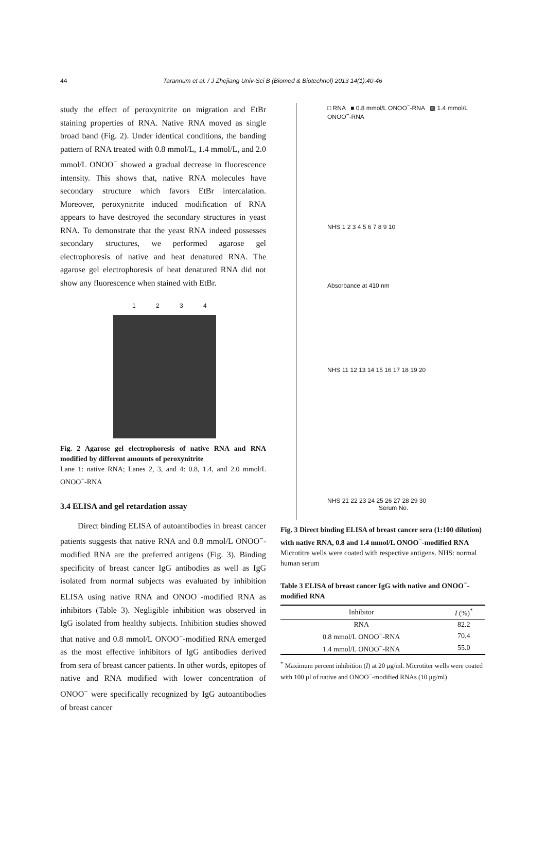44 Tarannum et al. / J Zhejiang Univ-Sci B (Biomed & Biotechnol) 2013 14(1):40-46
study the effect of peroxynitrite on migration and EtBr staining properties of RNA. Native RNA moved as single broad band (Fig. 2). Under identical conditions, the banding pattern of RNA treated with 0.8 mmol/L, 1.4 mmol/L, and 2.0 mmol/L ONOO<sup>−</sup> showed a gradual decrease in fluorescence intensity. This shows that, native RNA molecules have secondary structure which favors EtBr intercalation. Moreover, peroxynitrite induced modification of RNA appears to have destroyed the secondary structures in yeast RNA. To demonstrate that the yeast RNA indeed possesses secondary structures, we performed agarose gel electrophoresis of native and heat denatured RNA. The agarose gel electrophoresis of heat denatured RNA did not show any fluorescence when stained with EtBr.
1 2 3 4
Fig. 2 Agarose gel electrophoresis of native RNA and RNA modified by different amounts of peroxynitrite
Lane 1: native RNA; Lanes 2, 3, and 4: 0.8, 1.4, and 2.0 mmol/L ONOO<sup>−</sup>-RNA
3.4 ELISA and gel retardation assay
Direct binding ELISA of autoantibodies in breast cancer patients suggests that native RNA and 0.8 mmol/L ONOO<sup>−</sup>-modified RNA are the preferred antigens (Fig. 3). Binding specificity of breast cancer IgG antibodies as well as IgG isolated from normal subjects was evaluated by inhibition ELISA using native RNA and ONOO<sup>−</sup>-modified RNA as inhibitors (Table 3). Negligible inhibition was observed in IgG isolated from healthy subjects. Inhibition studies showed that native and 0.8 mmol/L ONOO<sup>−</sup>-modified RNA emerged as the most effective inhibitors of IgG antibodies derived from sera of breast cancer patients. In other words, epitopes of native and RNA modified with lower concentration of ONOO<sup>−</sup> were specifically recognized by IgG autoantibodies of breast cancer
□ RNA ■ 0.8 mmol/L ONOO<sup>−</sup>-RNA ▩ 1.4 mmol/L ONOO<sup>−</sup>-RNA
NHS 1 2 3 4 5 6 7 8 9 10
Absorbance at 410 nm
NHS 11 12 13 14 15 16 17 18 19 20
NHS 21 22 23 24 25 26 27 28 29 30
Serum No.
Fig. 3 Direct binding ELISA of breast cancer sera (1:100 dilution) with native RNA, 0.8 and 1.4 mmol/L ONOO<sup>−</sup>-modified RNA
Microtitre wells were coated with respective antigens. NHS: normal human serum
Table 3 ELISA of breast cancer IgG with native and ONOO<sup>−</sup>-modified RNA
| Inhibitor | I (%)<sup>*</sup> |
| --- | --- |
| RNA | 82.2 |
| 0.8 mmol/L ONOO<sup>−</sup>-RNA | 70.4 |
| 1.4 mmol/L ONOO<sup>−</sup>-RNA | 55.0 |
<sup>*</sup> Maximum percent inhibition (I) at 20 μg/ml. Microtiter wells were coated with 100 μl of native and ONOO<sup>−</sup>-modified RNAs (10 μg/ml)